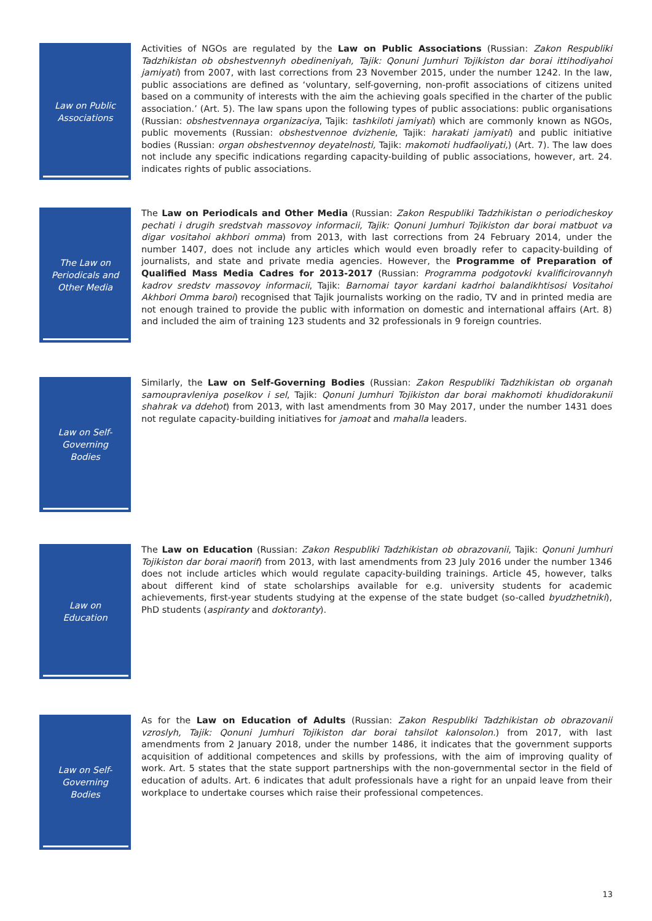Law on Public Associations
Activities of NGOs are regulated by the Law on Public Associations (Russian: Zakon Respubliki Tadzhikistan ob obshestvennyh obedineniyah, Tajik: Qonuni Jumhuri Tojikiston dar borai ittihodiyahoi jamiyati) from 2007, with last corrections from 23 November 2015, under the number 1242. In the law, public associations are defined as ‘voluntary, self-governing, non-profit associations of citizens united based on a community of interests with the aim the achieving goals specified in the charter of the public association.’ (Art. 5). The law spans upon the following types of public associations: public organisations (Russian: obshestvennaya organizaciya, Tajik: tashkiloti jamiyati) which are commonly known as NGOs, public movements (Russian: obshestvennoe dvizhenie, Tajik: harakati jamiyati) and public initiative bodies (Russian: organ obshestvennoy deyatelnosti, Tajik: makomoti hudfaoliyati,) (Art. 7). The law does not include any specific indications regarding capacity-building of public associations, however, art. 24. indicates rights of public associations.
The Law on Periodicals and Other Media
The Law on Periodicals and Other Media (Russian: Zakon Respubliki Tadzhikistan o periodicheskoy pechati i drugih sredstvah massovoy informacii, Tajik: Qonuni Jumhuri Tojikiston dar borai matbuot va digar vositahoi akhbori omma) from 2013, with last corrections from 24 February 2014, under the number 1407, does not include any articles which would even broadly refer to capacity-building of journalists, and state and private media agencies. However, the Programme of Preparation of Qualified Mass Media Cadres for 2013-2017 (Russian: Programma podgotovki kvalificirovannyh kadrov sredstv massovoy informacii, Tajik: Barnomai tayor kardani kadrhoi balandikhtisosi Vositahoi Akhbori Omma baroi) recognised that Tajik journalists working on the radio, TV and in printed media are not enough trained to provide the public with information on domestic and international affairs (Art. 8) and included the aim of training 123 students and 32 professionals in 9 foreign countries.
Law on Self-Governing Bodies
Similarly, the Law on Self-Governing Bodies (Russian: Zakon Respubliki Tadzhikistan ob organah samoupravleniya poselkov i sel, Tajik: Qonuni Jumhuri Tojikiston dar borai makhomoti khudidorakunii shahrak va ddehot) from 2013, with last amendments from 30 May 2017, under the number 1431 does not regulate capacity-building initiatives for jamoat and mahalla leaders.
Law on Education
The Law on Education (Russian: Zakon Respubliki Tadzhikistan ob obrazovanii, Tajik: Qonuni Jumhuri Tojikiston dar borai maorif) from 2013, with last amendments from 23 July 2016 under the number 1346 does not include articles which would regulate capacity-building trainings. Article 45, however, talks about different kind of state scholarships available for e.g. university students for academic achievements, first-year students studying at the expense of the state budget (so-called byudzhetniki), PhD students (aspiranty and doktoranty).
Law on Self-Governing Bodies
As for the Law on Education of Adults (Russian: Zakon Respubliki Tadzhikistan ob obrazovanii vzroslyh, Tajik: Qonuni Jumhuri Tojikiston dar borai tahsilot kalonsolon.) from 2017, with last amendments from 2 January 2018, under the number 1486, it indicates that the government supports acquisition of additional competences and skills by professions, with the aim of improving quality of work. Art. 5 states that the state support partnerships with the non-governmental sector in the field of education of adults. Art. 6 indicates that adult professionals have a right for an unpaid leave from their workplace to undertake courses which raise their professional competences.
13